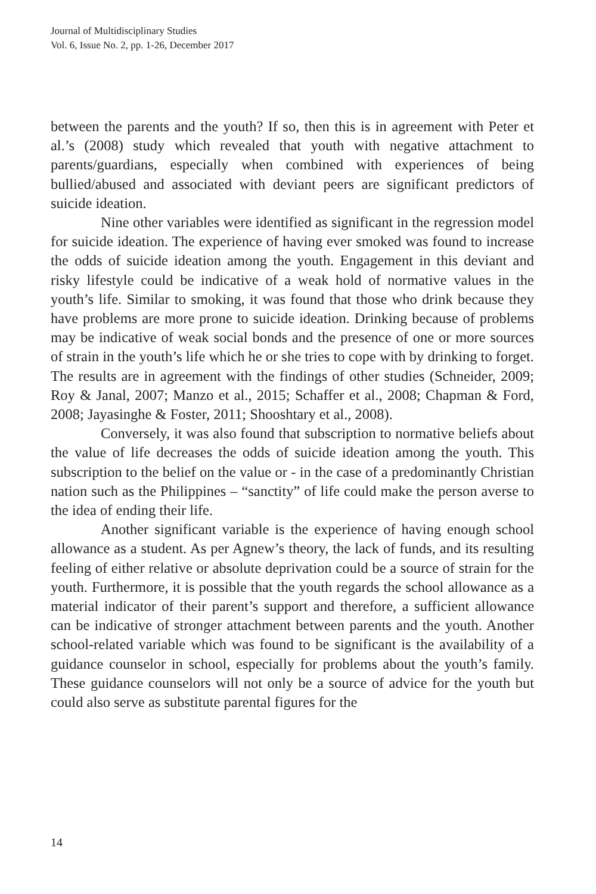Journal of Multidisciplinary Studies
Vol. 6, Issue No. 2, pp. 1-26, December 2017
between the parents and the youth? If so, then this is in agreement with Peter et al.’s (2008) study which revealed that youth with negative attachment to parents/guardians, especially when combined with experiences of being bullied/abused and associated with deviant peers are significant predictors of suicide ideation.
Nine other variables were identified as significant in the regression model for suicide ideation. The experience of having ever smoked was found to increase the odds of suicide ideation among the youth. Engagement in this deviant and risky lifestyle could be indicative of a weak hold of normative values in the youth’s life. Similar to smoking, it was found that those who drink because they have problems are more prone to suicide ideation. Drinking because of problems may be indicative of weak social bonds and the presence of one or more sources of strain in the youth’s life which he or she tries to cope with by drinking to forget. The results are in agreement with the findings of other studies (Schneider, 2009; Roy & Janal, 2007; Manzo et al., 2015; Schaffer et al., 2008; Chapman & Ford, 2008; Jayasinghe & Foster, 2011; Shooshtary et al., 2008).
Conversely, it was also found that subscription to normative beliefs about the value of life decreases the odds of suicide ideation among the youth. This subscription to the belief on the value or - in the case of a predominantly Christian nation such as the Philippines – “sanctity” of life could make the person averse to the idea of ending their life.
Another significant variable is the experience of having enough school allowance as a student. As per Agnew’s theory, the lack of funds, and its resulting feeling of either relative or absolute deprivation could be a source of strain for the youth. Furthermore, it is possible that the youth regards the school allowance as a material indicator of their parent’s support and therefore, a sufficient allowance can be indicative of stronger attachment between parents and the youth. Another school-related variable which was found to be significant is the availability of a guidance counselor in school, especially for problems about the youth’s family. These guidance counselors will not only be a source of advice for the youth but could also serve as substitute parental figures for the
14